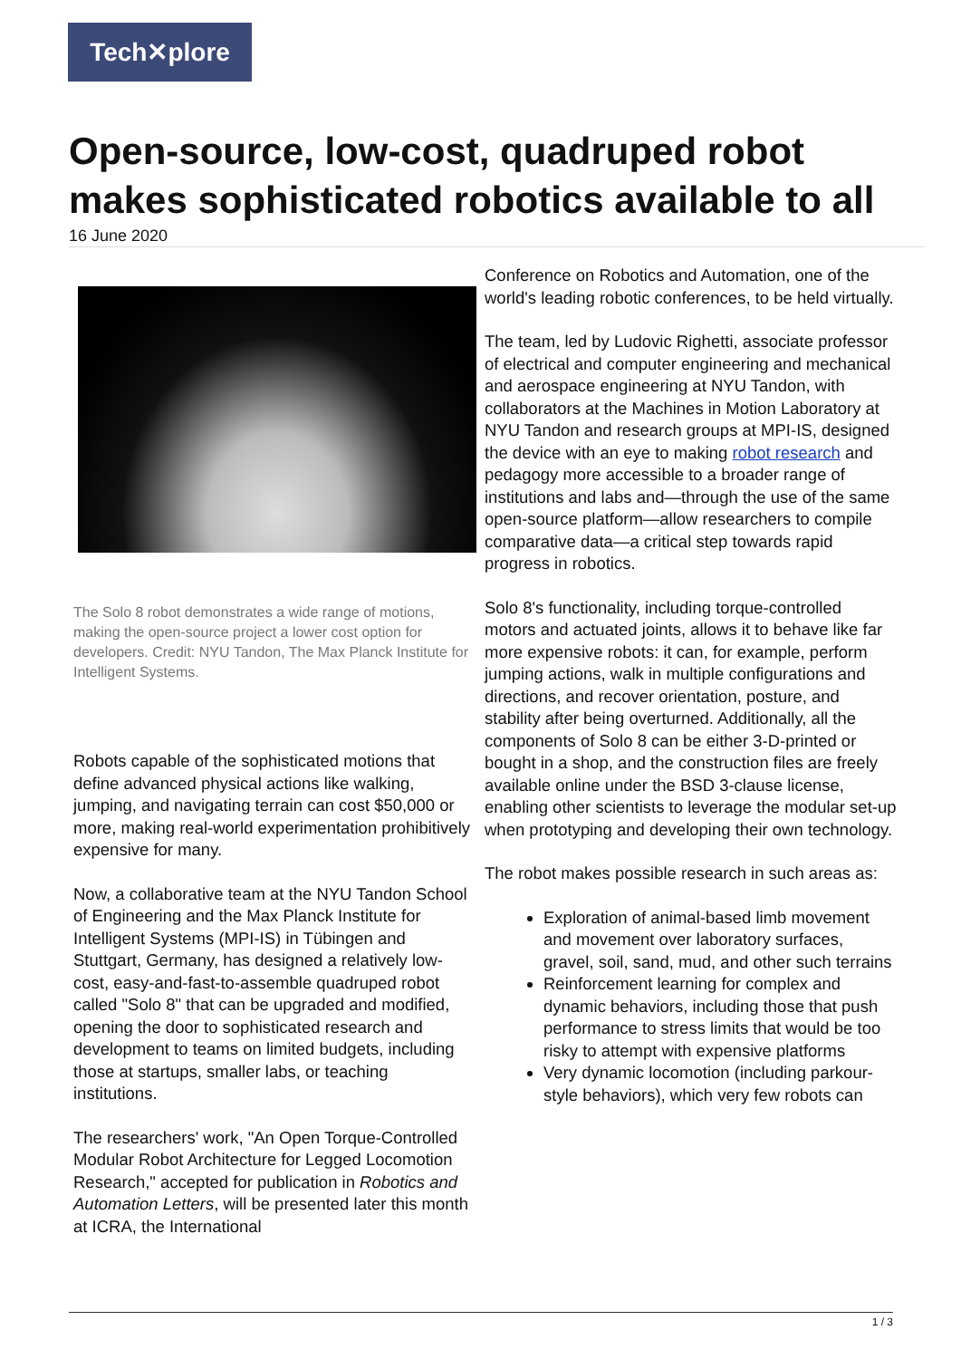Tech✕plore
Open-source, low-cost, quadruped robot makes sophisticated robotics available to all
16 June 2020
The Solo 8 robot demonstrates a wide range of motions, making the open-source project a lower cost option for developers. Credit: NYU Tandon, The Max Planck Institute for Intelligent Systems.
Robots capable of the sophisticated motions that define advanced physical actions like walking, jumping, and navigating terrain can cost $50,000 or more, making real-world experimentation prohibitively expensive for many.
Now, a collaborative team at the NYU Tandon School of Engineering and the Max Planck Institute for Intelligent Systems (MPI-IS) in Tübingen and Stuttgart, Germany, has designed a relatively low-cost, easy-and-fast-to-assemble quadruped robot called "Solo 8" that can be upgraded and modified, opening the door to sophisticated research and development to teams on limited budgets, including those at startups, smaller labs, or teaching institutions.
The researchers' work, "An Open Torque-Controlled Modular Robot Architecture for Legged Locomotion Research," accepted for publication in Robotics and Automation Letters, will be presented later this month at ICRA, the International
Conference on Robotics and Automation, one of the world's leading robotic conferences, to be held virtually.
The team, led by Ludovic Righetti, associate professor of electrical and computer engineering and mechanical and aerospace engineering at NYU Tandon, with collaborators at the Machines in Motion Laboratory at NYU Tandon and research groups at MPI-IS, designed the device with an eye to making robot research and pedagogy more accessible to a broader range of institutions and labs and—through the use of the same open-source platform—allow researchers to compile comparative data—a critical step towards rapid progress in robotics.
Solo 8's functionality, including torque-controlled motors and actuated joints, allows it to behave like far more expensive robots: it can, for example, perform jumping actions, walk in multiple configurations and directions, and recover orientation, posture, and stability after being overturned. Additionally, all the components of Solo 8 can be either 3-D-printed or bought in a shop, and the construction files are freely available online under the BSD 3-clause license, enabling other scientists to leverage the modular set-up when prototyping and developing their own technology.
The robot makes possible research in such areas as:
Exploration of animal-based limb movement and movement over laboratory surfaces, gravel, soil, sand, mud, and other such terrains
Reinforcement learning for complex and dynamic behaviors, including those that push performance to stress limits that would be too risky to attempt with expensive platforms
Very dynamic locomotion (including parkour-style behaviors), which very few robots can
1 / 3